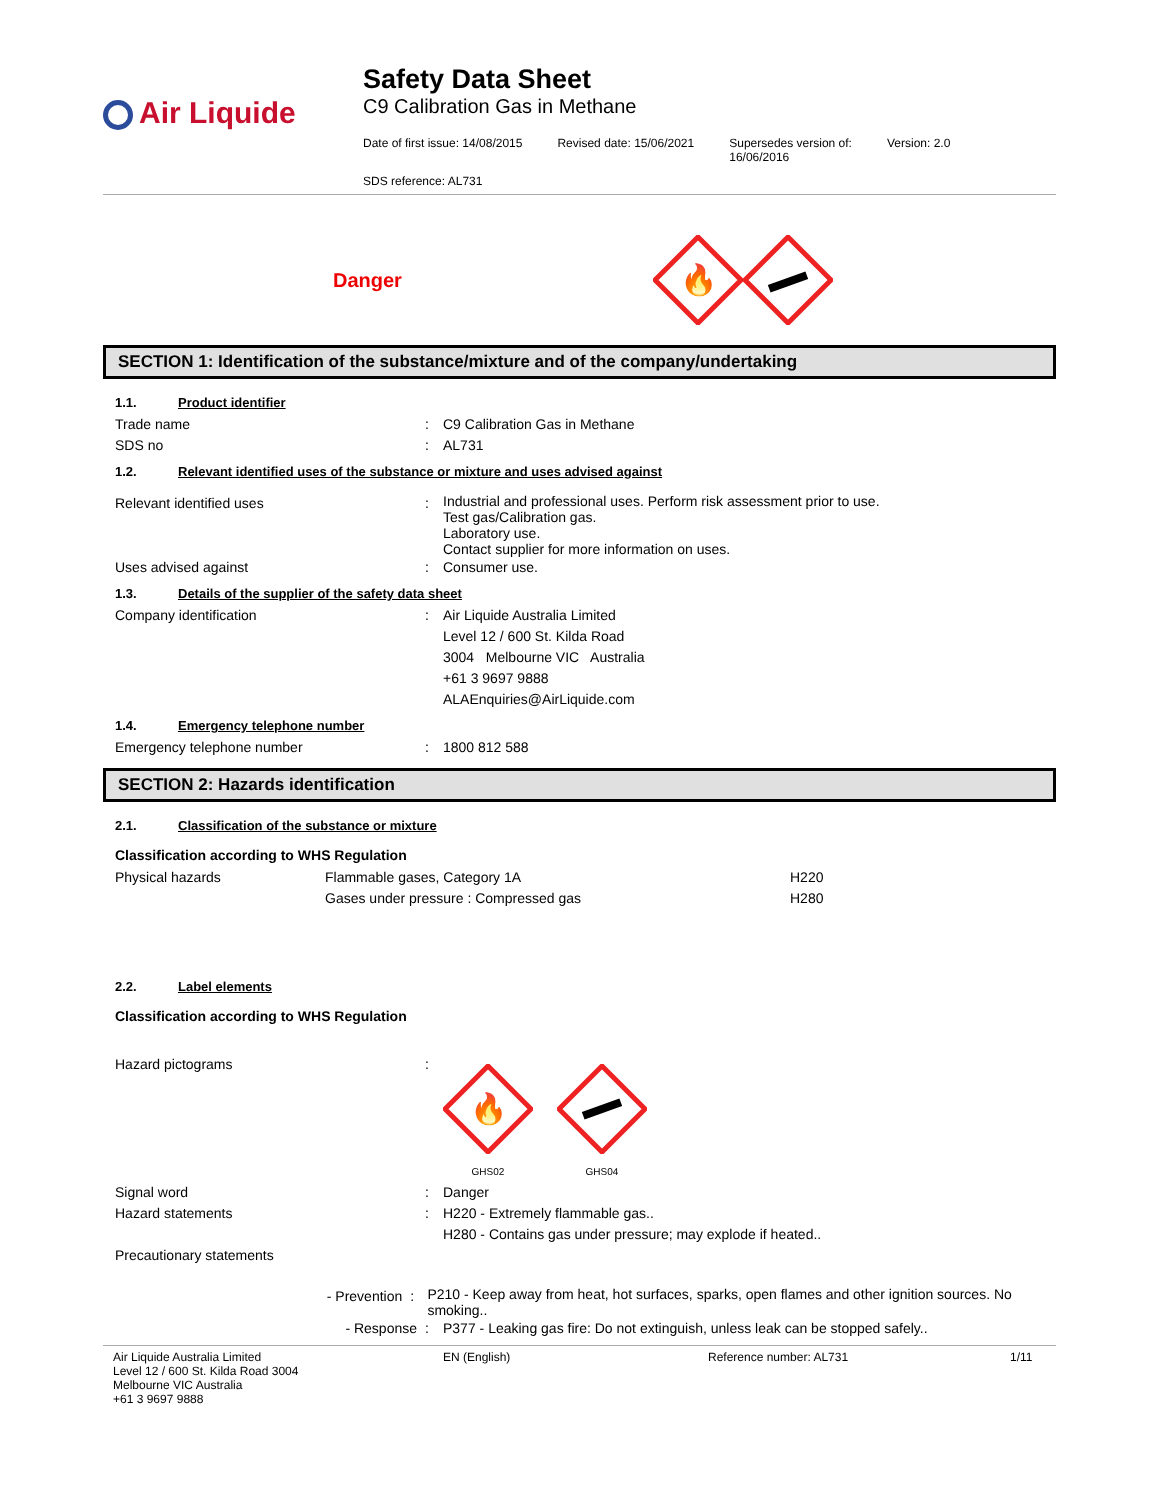Air Liquide
Safety Data Sheet
C9 Calibration Gas in Methane
Date of first issue: 14/08/2015
Revised date: 15/06/2021 Supersedes version of:
16/06/2016
Version: 2.0
SDS reference: AL731
Danger
🔥
SECTION 1: Identification of the substance/mixture and of the company/undertaking
1.1. Product identifier
Trade name : C9 Calibration Gas in Methane
SDS no : AL731
1.2. Relevant identified uses of the substance or mixture and uses advised against
Relevant identified uses :
Industrial and professional uses. Perform risk assessment prior to use.
Test gas/Calibration gas.
Laboratory use.
Contact supplier for more information on uses.
Uses advised against : Consumer use.
1.3. Details of the supplier of the safety data sheet
Company identification : Air Liquide Australia Limited
Level 12 / 600 St. Kilda Road
3004 Melbourne VIC Australia
+61 3 9697 9888
ALAEnquiries@AirLiquide.com
1.4. Emergency telephone number
Emergency telephone number : 1800 812 588
SECTION 2: Hazards identification
2.1. Classification of the substance or mixture
Classification according to WHS Regulation
Physical hazards Flammable gases, Category 1A
Gases under pressure : Compressed gas
H220
H280
2.2. Label elements
Classification according to WHS Regulation
Hazard pictograms :
🔥
GHS02
GHS04
Signal word : Danger
Hazard statements : H220 - Extremely flammable gas..
H280 - Contains gas under pressure; may explode if heated..
Precautionary statements
- Prevention :
P210 - Keep away from heat, hot surfaces, sparks, open flames and other ignition sources. No smoking..
- Response : P377 - Leaking gas fire: Do not extinguish, unless leak can be stopped safely..
Air Liquide Australia Limited
Level 12 / 600 St. Kilda Road 3004
Melbourne VIC Australia
+61 3 9697 9888
EN (English) Reference number: AL731 1/11